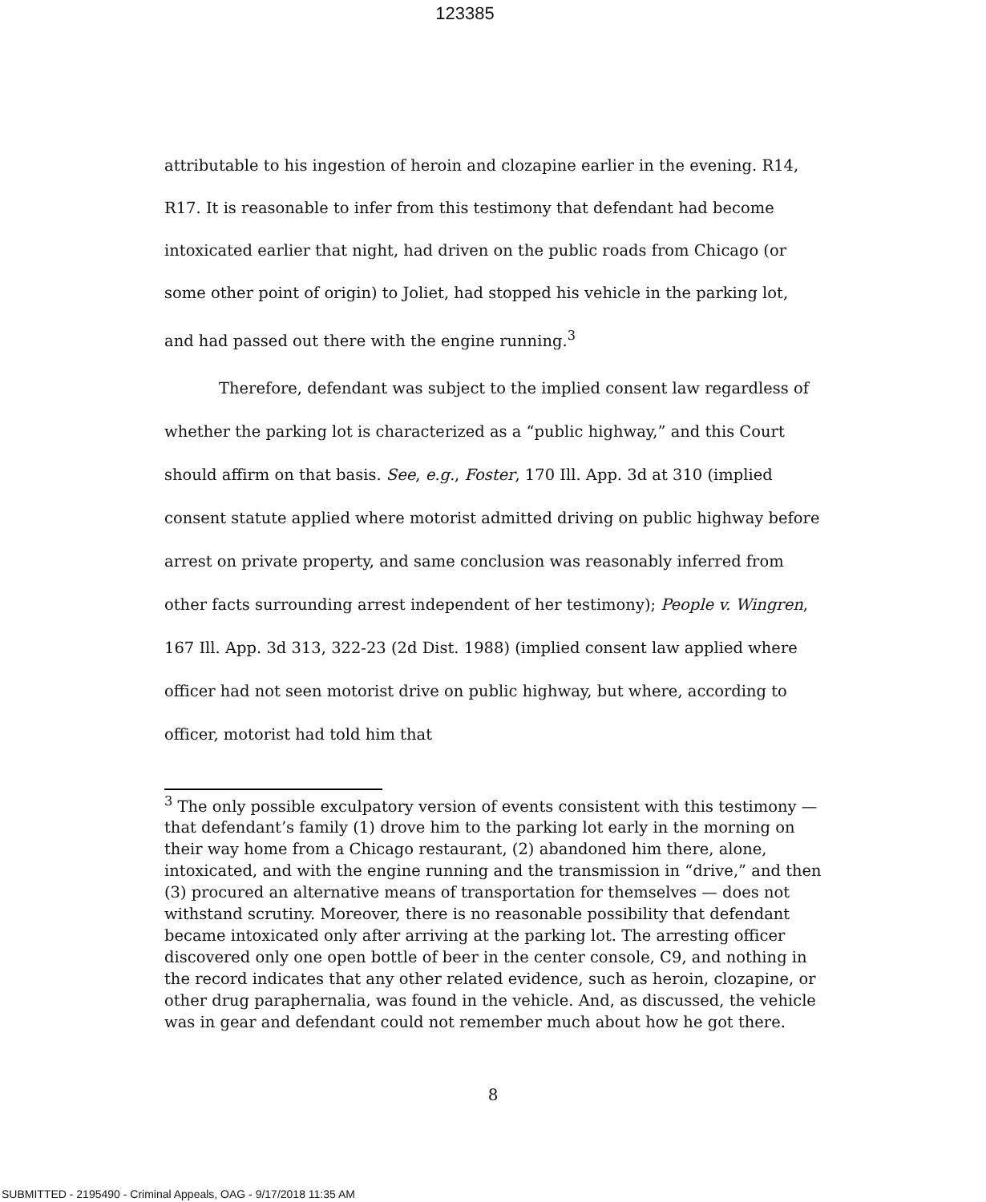123385
attributable to his ingestion of heroin and clozapine earlier in the evening. R14, R17. It is reasonable to infer from this testimony that defendant had become intoxicated earlier that night, had driven on the public roads from Chicago (or some other point of origin) to Joliet, had stopped his vehicle in the parking lot, and had passed out there with the engine running.<sup>3</sup>
Therefore, defendant was subject to the implied consent law regardless of whether the parking lot is characterized as a “public highway,” and this Court should affirm on that basis. See, e.g., Foster, 170 Ill. App. 3d at 310 (implied consent statute applied where motorist admitted driving on public highway before arrest on private property, and same conclusion was reasonably inferred from other facts surrounding arrest independent of her testimony); People v. Wingren, 167 Ill. App. 3d 313, 322-23 (2d Dist. 1988) (implied consent law applied where officer had not seen motorist drive on public highway, but where, according to officer, motorist had told him that
<sup>3</sup> The only possible exculpatory version of events consistent with this testimony — that defendant’s family (1) drove him to the parking lot early in the morning on their way home from a Chicago restaurant, (2) abandoned him there, alone, intoxicated, and with the engine running and the transmission in “drive,” and then (3) procured an alternative means of transportation for themselves — does not withstand scrutiny. Moreover, there is no reasonable possibility that defendant became intoxicated only after arriving at the parking lot. The arresting officer discovered only one open bottle of beer in the center console, C9, and nothing in the record indicates that any other related evidence, such as heroin, clozapine, or other drug paraphernalia, was found in the vehicle. And, as discussed, the vehicle was in gear and defendant could not remember much about how he got there.
8
SUBMITTED - 2195490 - Criminal Appeals, OAG - 9/17/2018 11:35 AM